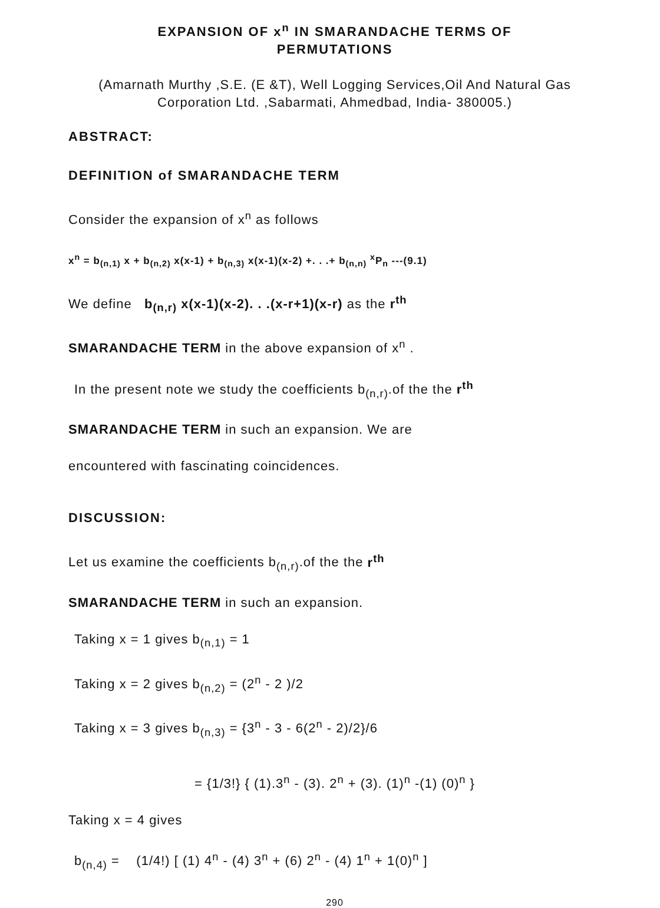EXPANSION OF x<sup>n</sup> IN SMARANDACHE TERMS OF
PERMUTATIONS
(Amarnath Murthy ,S.E. (E &T), Well Logging Services,Oil And Natural Gas Corporation Ltd. ,Sabarmati, Ahmedbad, India- 380005.)
ABSTRACT:
DEFINITION of SMARANDACHE TERM
Consider the expansion of x<sup>n</sup> as follows
x<sup>n</sup> = b<sub>(n,1)</sub> x + b<sub>(n,2)</sub> x(x-1) + b<sub>(n,3)</sub> x(x-1)(x-2) +. . .+ b<sub>(n,n)</sub> <sup>x</sup>P<sub>n</sub> ---(9.1)
We define b<sub>(n,r)</sub> x(x-1)(x-2). . .(x-r+1)(x-r) as the r<sup>th</sup>
SMARANDACHE TERM in the above expansion of x<sup>n</sup> .
In the present note we study the coefficients b<sub>(n,r)</sub>.of the the r<sup>th</sup>
SMARANDACHE TERM in such an expansion. We are
encountered with fascinating coincidences.
DISCUSSION:
Let us examine the coefficients b<sub>(n,r)</sub>.of the the r<sup>th</sup>
SMARANDACHE TERM in such an expansion.
Taking x = 1 gives b<sub>(n,1)</sub> = 1
Taking x = 2 gives b<sub>(n,2)</sub> = (2<sup>n</sup> - 2 )/2
Taking x = 3 gives b<sub>(n,3)</sub> = {3<sup>n</sup> - 3 - 6(2<sup>n</sup> - 2)/2}/6
= {1/3!} { (1).3<sup>n</sup> - (3). 2<sup>n</sup> + (3). (1)<sup>n</sup> -(1) (0)<sup>n</sup> }
Taking x = 4 gives
b<sub>(n,4)</sub> = (1/4!) [ (1) 4<sup>n</sup> - (4) 3<sup>n</sup> + (6) 2<sup>n</sup> - (4) 1<sup>n</sup> + 1(0)<sup>n</sup> ]
290